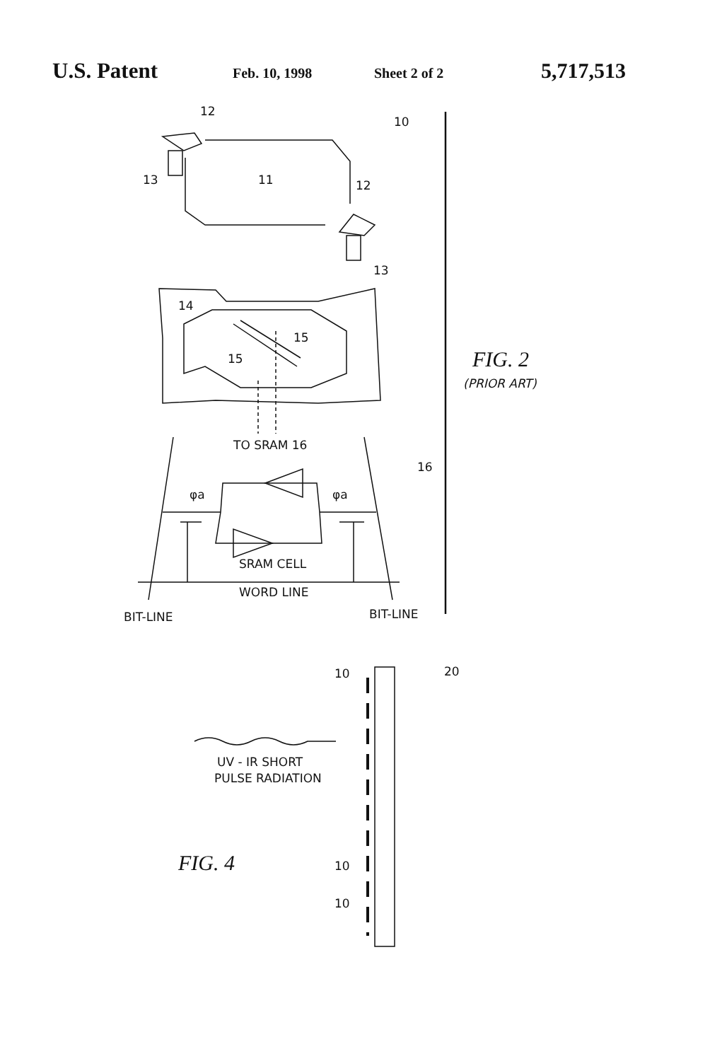U.S. Patent Feb. 10, 1998 Sheet 2 of 2 5,717,513
12
10
13
11
12
13
14
15
15
TO SRAM 16
16
φa
φa
SRAM CELL
WORD LINE
BIT-LINE
BIT-LINE
FIG. 2
(PRIOR ART)
10
20
UV - IR SHORT
PULSE RADIATION
FIG. 4
10
10